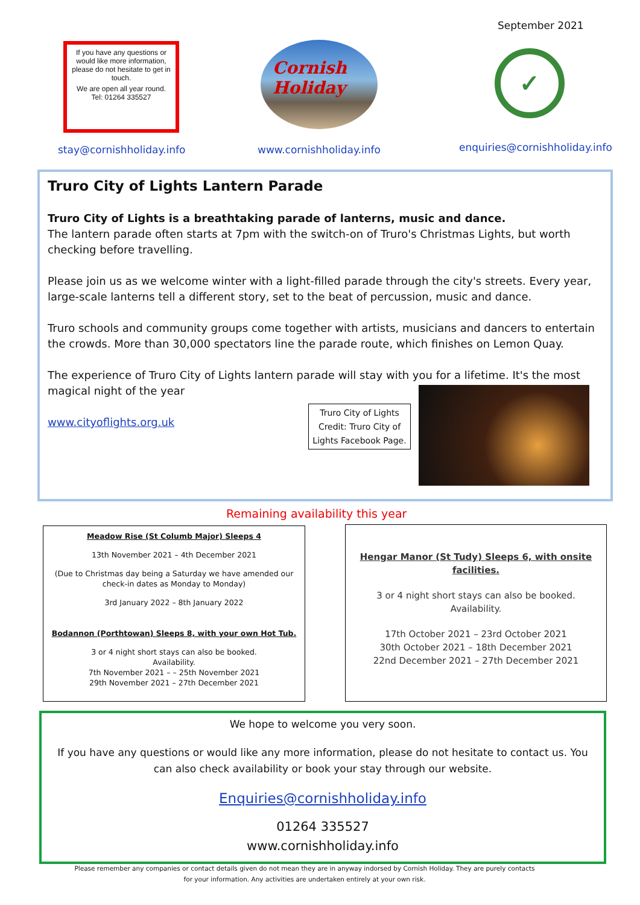September 2021
If you have any questions or would like more information, please do not hesitate to get in touch.
We are open all year round.
Tel: 01264 335527
Cornish Holiday
✓
stay@cornishholiday.info www.cornishholiday.info enquiries@cornishholiday.info
Truro City of Lights Lantern Parade
Truro City of Lights is a breathtaking parade of lanterns, music and dance.
The lantern parade often starts at 7pm with the switch-on of Truro's Christmas Lights, but worth checking before travelling.
Please join us as we welcome winter with a light-filled parade through the city's streets. Every year, large-scale lanterns tell a different story, set to the beat of percussion, music and dance.
Truro schools and community groups come together with artists, musicians and dancers to entertain the crowds. More than 30,000 spectators line the parade route, which finishes on Lemon Quay.
The experience of Truro City of Lights lantern parade will stay with you for a lifetime. It's the most magical night of the year
www.cityoflights.org.uk
Truro City of Lights Credit: Truro City of Lights Facebook Page.
Remaining availability this year
Meadow Rise (St Columb Major) Sleeps 4
13th November 2021 – 4th December 2021
(Due to Christmas day being a Saturday we have amended our check-in dates as Monday to Monday)
3rd January 2022 – 8th January 2022
Bodannon (Porthtowan) Sleeps 8, with your own Hot Tub.
3 or 4 night short stays can also be booked.
Availability.
7th November 2021 – – 25th November 2021
29th November 2021 – 27th December 2021
Hengar Manor (St Tudy) Sleeps 6, with onsite facilities.
3 or 4 night short stays can also be booked.
Availability.
17th October 2021 – 23rd October 2021
30th October 2021 – 18th December 2021
22nd December 2021 – 27th December 2021
We hope to welcome you very soon.
If you have any questions or would like any more information, please do not hesitate to contact us. You can also check availability or book your stay through our website.
Enquiries@cornishholiday.info
01264 335527
www.cornishholiday.info
Please remember any companies or contact details given do not mean they are in anyway indorsed by Cornish Holiday. They are purely contacts for your information. Any activities are undertaken entirely at your own risk.